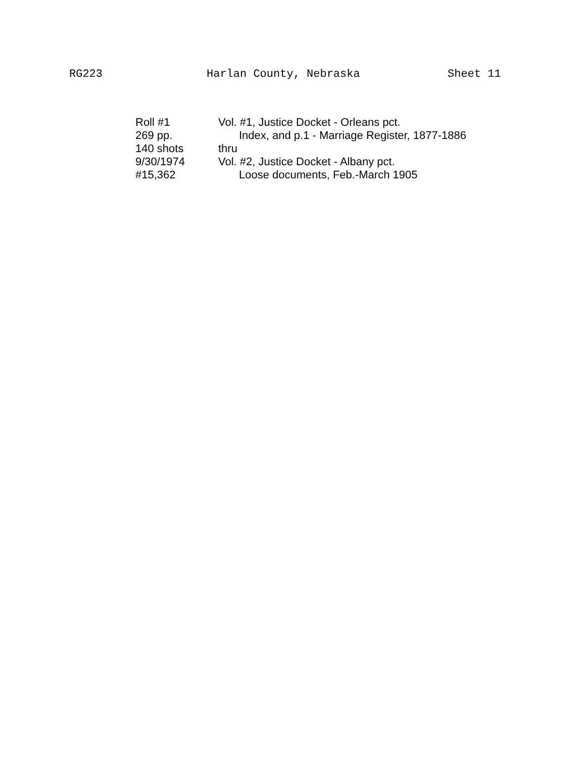RG223
Harlan County, Nebraska
Sheet 11
| Roll #1 | Vol. #1, Justice Docket - Orleans pct. |
| 269 pp. | Index, and p.1 - Marriage Register, 1877-1886 |
| 140 shots | thru |
| 9/30/1974 | Vol. #2, Justice Docket - Albany pct. |
| #15,362 | Loose documents, Feb.-March 1905 |